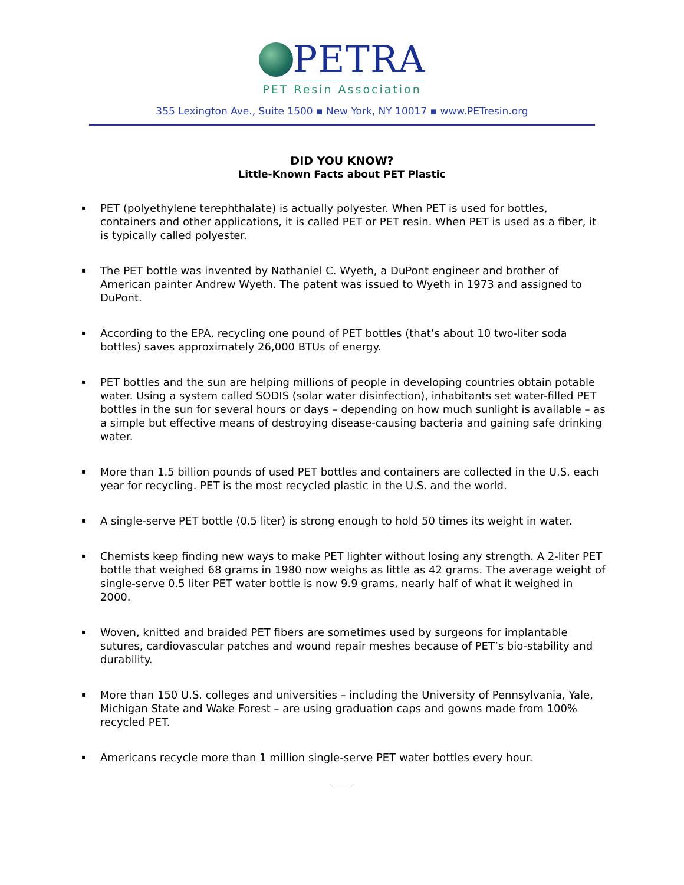PETRA
PET Resin Association
355 Lexington Ave., Suite 1500 ▪ New York, NY 10017 ▪ www.PETresin.org
DID YOU KNOW?
Little-Known Facts about PET Plastic
▪ PET (polyethylene terephthalate) is actually polyester. When PET is used for bottles, containers and other applications, it is called PET or PET resin. When PET is used as a fiber, it is typically called polyester.
▪ The PET bottle was invented by Nathaniel C. Wyeth, a DuPont engineer and brother of American painter Andrew Wyeth. The patent was issued to Wyeth in 1973 and assigned to DuPont.
▪ According to the EPA, recycling one pound of PET bottles (that’s about 10 two-liter soda bottles) saves approximately 26,000 BTUs of energy.
▪ PET bottles and the sun are helping millions of people in developing countries obtain potable water. Using a system called SODIS (solar water disinfection), inhabitants set water-filled PET bottles in the sun for several hours or days – depending on how much sunlight is available – as a simple but effective means of destroying disease-causing bacteria and gaining safe drinking water.
▪ More than 1.5 billion pounds of used PET bottles and containers are collected in the U.S. each year for recycling. PET is the most recycled plastic in the U.S. and the world.
▪ A single-serve PET bottle (0.5 liter) is strong enough to hold 50 times its weight in water.
▪ Chemists keep finding new ways to make PET lighter without losing any strength. A 2-liter PET bottle that weighed 68 grams in 1980 now weighs as little as 42 grams. The average weight of single-serve 0.5 liter PET water bottle is now 9.9 grams, nearly half of what it weighed in 2000.
▪ Woven, knitted and braided PET fibers are sometimes used by surgeons for implantable sutures, cardiovascular patches and wound repair meshes because of PET’s bio-stability and durability.
▪ More than 150 U.S. colleges and universities – including the University of Pennsylvania, Yale, Michigan State and Wake Forest – are using graduation caps and gowns made from 100% recycled PET.
▪ Americans recycle more than 1 million single-serve PET water bottles every hour.